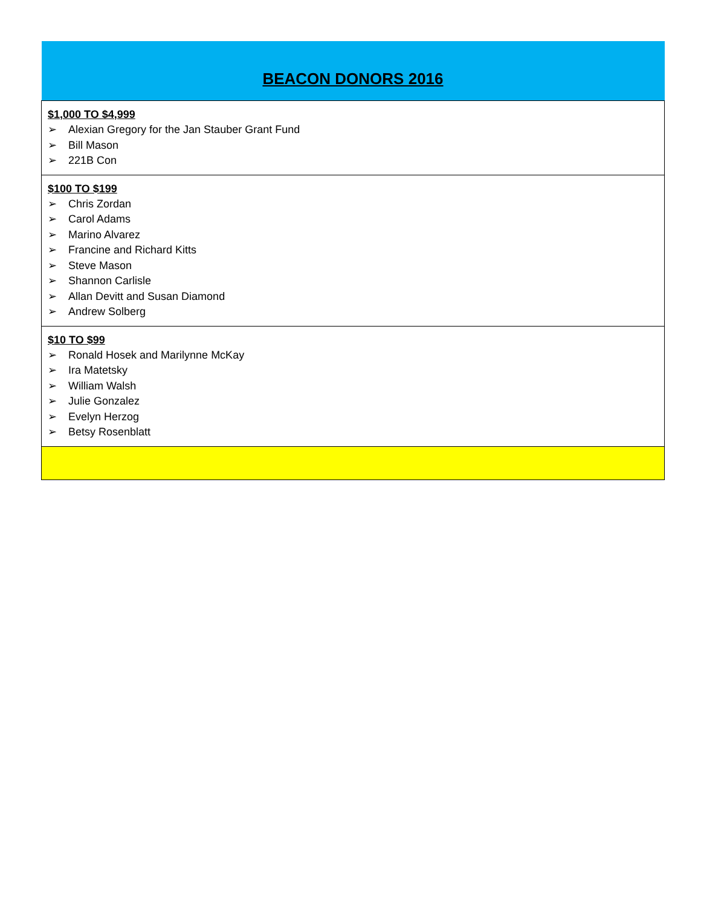| BEACON DONORS 2016 |
| --- |
| $1,000 TO $4,999 ➢ Alexian Gregory for the Jan Stauber Grant Fund ➢ Bill Mason ➢ 221B Con |
| $100 TO $199 ➢ Chris Zordan ➢ Carol Adams ➢ Marino Alvarez ➢ Francine and Richard Kitts ➢ Steve Mason ➢ Shannon Carlisle ➢ Allan Devitt and Susan Diamond ➢ Andrew Solberg |
| $10 TO $99 ➢ Ronald Hosek and Marilynne McKay ➢ Ira Matetsky ➢ William Walsh ➢ Julie Gonzalez ➢ Evelyn Herzog ➢ Betsy Rosenblatt |